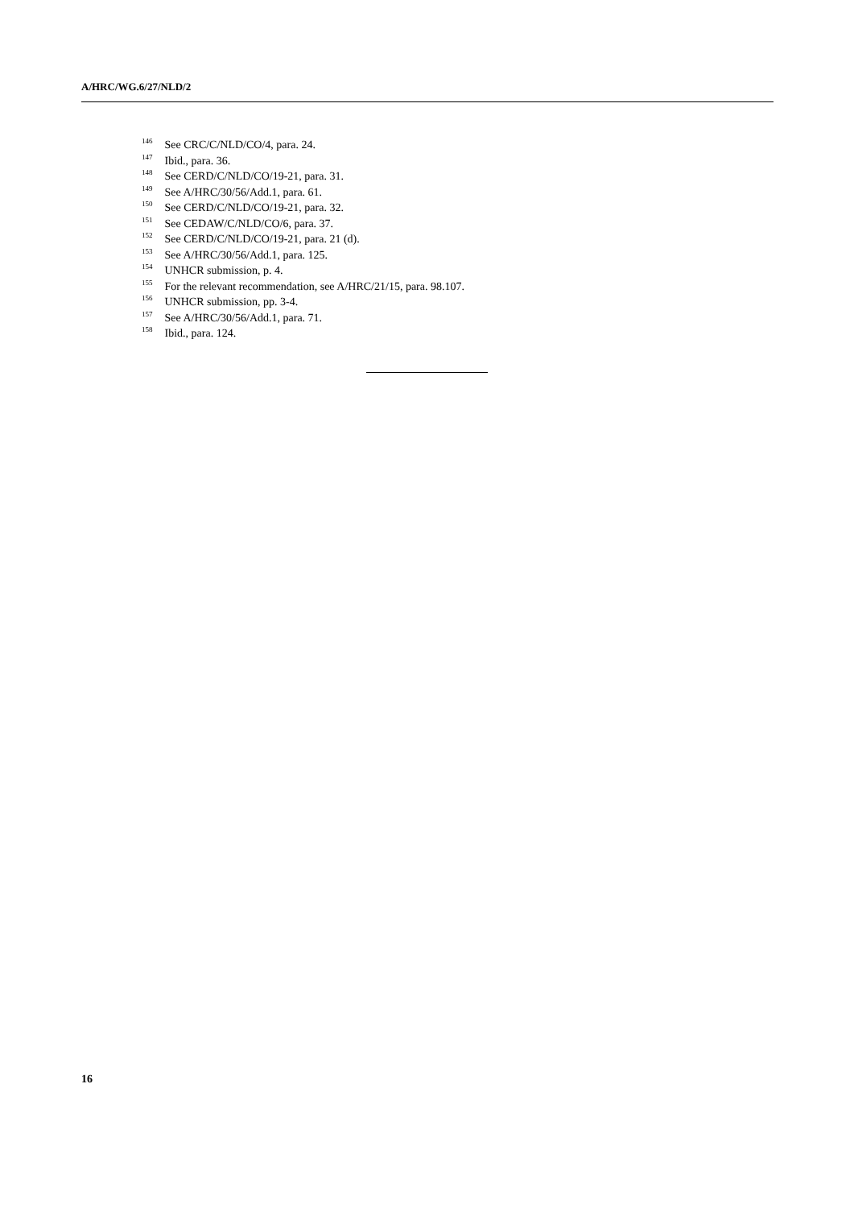A/HRC/WG.6/27/NLD/2
<sup>146</sup> See CRC/C/NLD/CO/4, para. 24.
<sup>147</sup> Ibid., para. 36.
<sup>148</sup> See CERD/C/NLD/CO/19-21, para. 31.
<sup>149</sup> See A/HRC/30/56/Add.1, para. 61.
<sup>150</sup> See CERD/C/NLD/CO/19-21, para. 32.
<sup>151</sup> See CEDAW/C/NLD/CO/6, para. 37.
<sup>152</sup> See CERD/C/NLD/CO/19-21, para. 21 (d).
<sup>153</sup> See A/HRC/30/56/Add.1, para. 125.
<sup>154</sup> UNHCR submission, p. 4.
<sup>155</sup> For the relevant recommendation, see A/HRC/21/15, para. 98.107.
<sup>156</sup> UNHCR submission, pp. 3-4.
<sup>157</sup> See A/HRC/30/56/Add.1, para. 71.
<sup>158</sup> Ibid., para. 124.
16